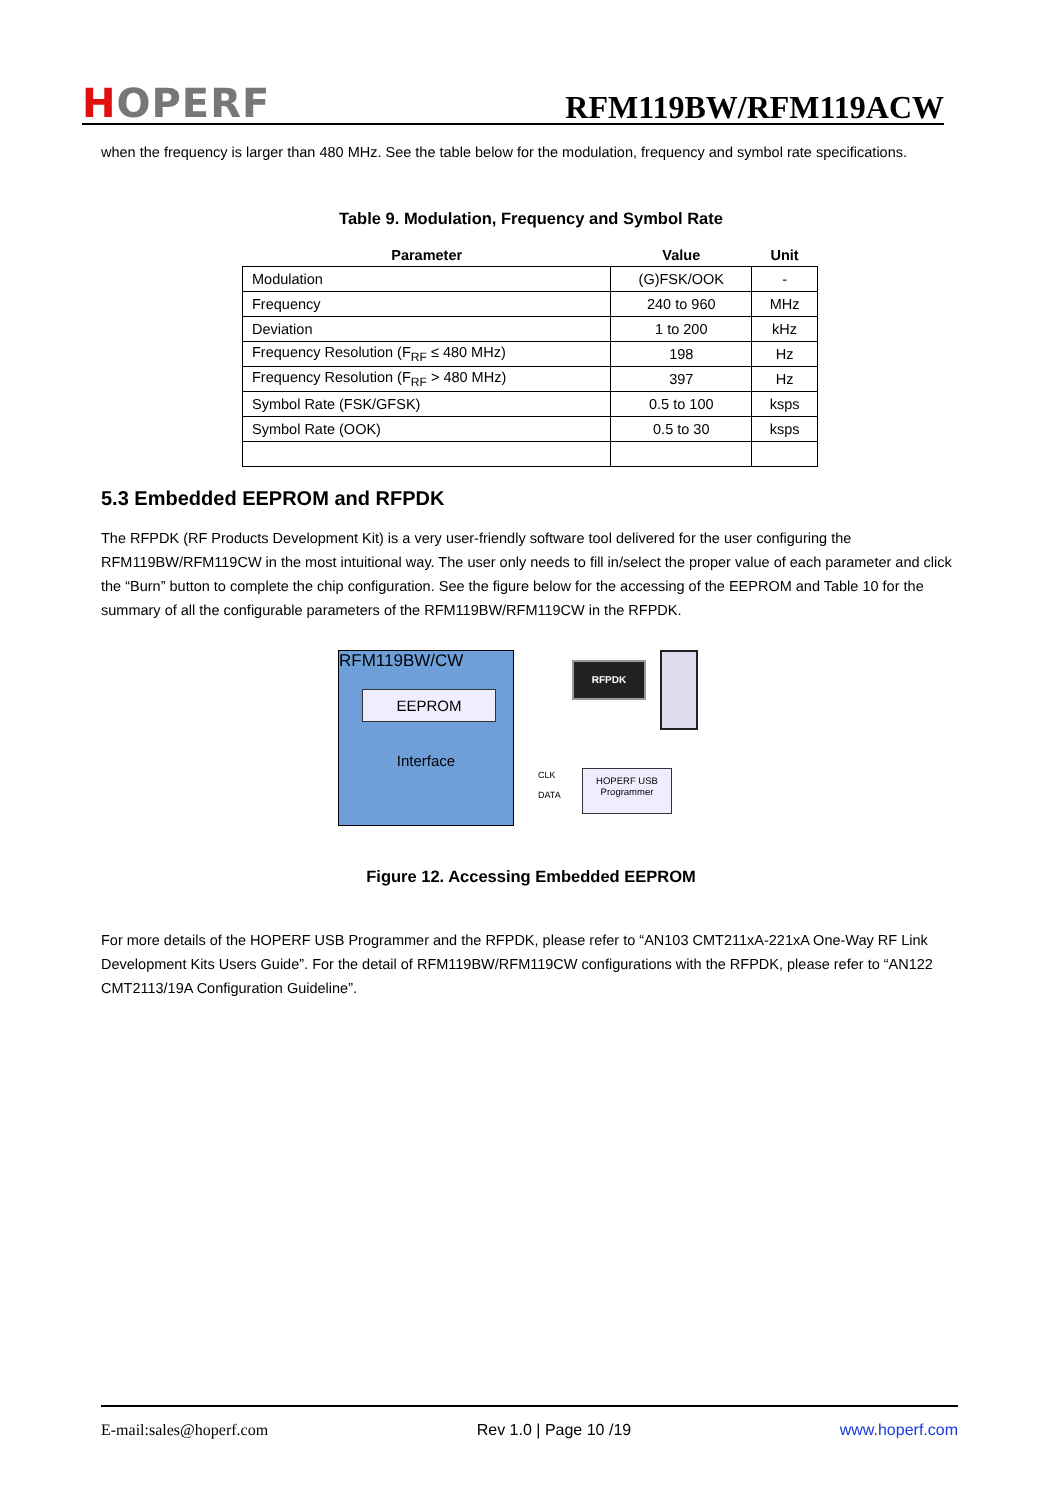HOPERF
RFM119BW/RFM119ACW
when the frequency is larger than 480 MHz. See the table below for the modulation, frequency and symbol rate specifications.
Table 9. Modulation, Frequency and Symbol Rate
| Parameter | Value | Unit |
| --- | --- | --- |
| Modulation | (G)FSK/OOK | - |
| Frequency | 240 to 960 | MHz |
| Deviation | 1 to 200 | kHz |
| Frequency Resolution (F<sub>RF</sub> ≤ 480 MHz) | 198 | Hz |
| Frequency Resolution (F<sub>RF</sub> > 480 MHz) | 397 | Hz |
| Symbol Rate (FSK/GFSK) | 0.5 to 100 | ksps |
| Symbol Rate (OOK) | 0.5 to 30 | ksps |
5.3 Embedded EEPROM and RFPDK
The RFPDK (RF Products Development Kit) is a very user-friendly software tool delivered for the user configuring the RFM119BW/RFM119CW in the most intuitional way. The user only needs to fill in/select the proper value of each parameter and click the “Burn” button to complete the chip configuration. See the figure below for the accessing of the EEPROM and Table 10 for the
summary of all the configurable parameters of the RFM119BW/RFM119CW in the RFPDK.
RFM119BW/CW
EEPROM
Interface
CLK
DATA
HOPERF USB
Programmer
RFPDK
Figure 12. Accessing Embedded EEPROM
For more details of the HOPERF USB Programmer and the RFPDK, please refer to “AN103 CMT211xA-221xA One-Way RF Link Development Kits Users Guide”. For the detail of RFM119BW/RFM119CW configurations with the RFPDK, please refer to “AN122
CMT2113/19A Configuration Guideline”.
E-mail:sales@hoperf.com Rev 1.0 | Page 10 /19 www.hoperf.com